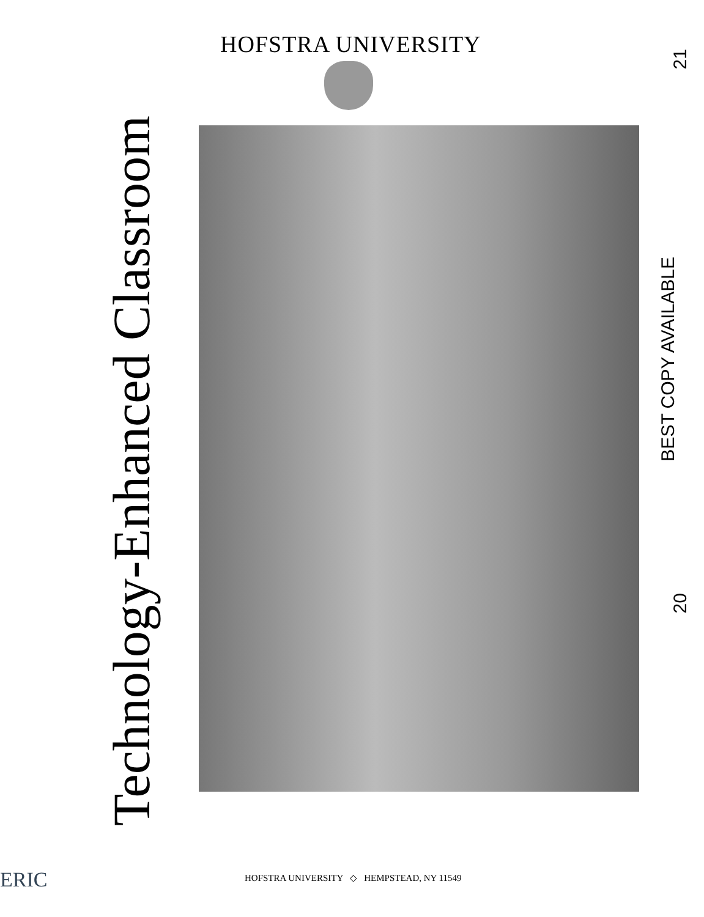HOFSTRA UNIVERSITY
Technology-Enhanced Classroom
21
BEST COPY AVAILABLE
20
ERIC
HOFSTRA UNIVERSITY ◇ HEMPSTEAD, NY 11549